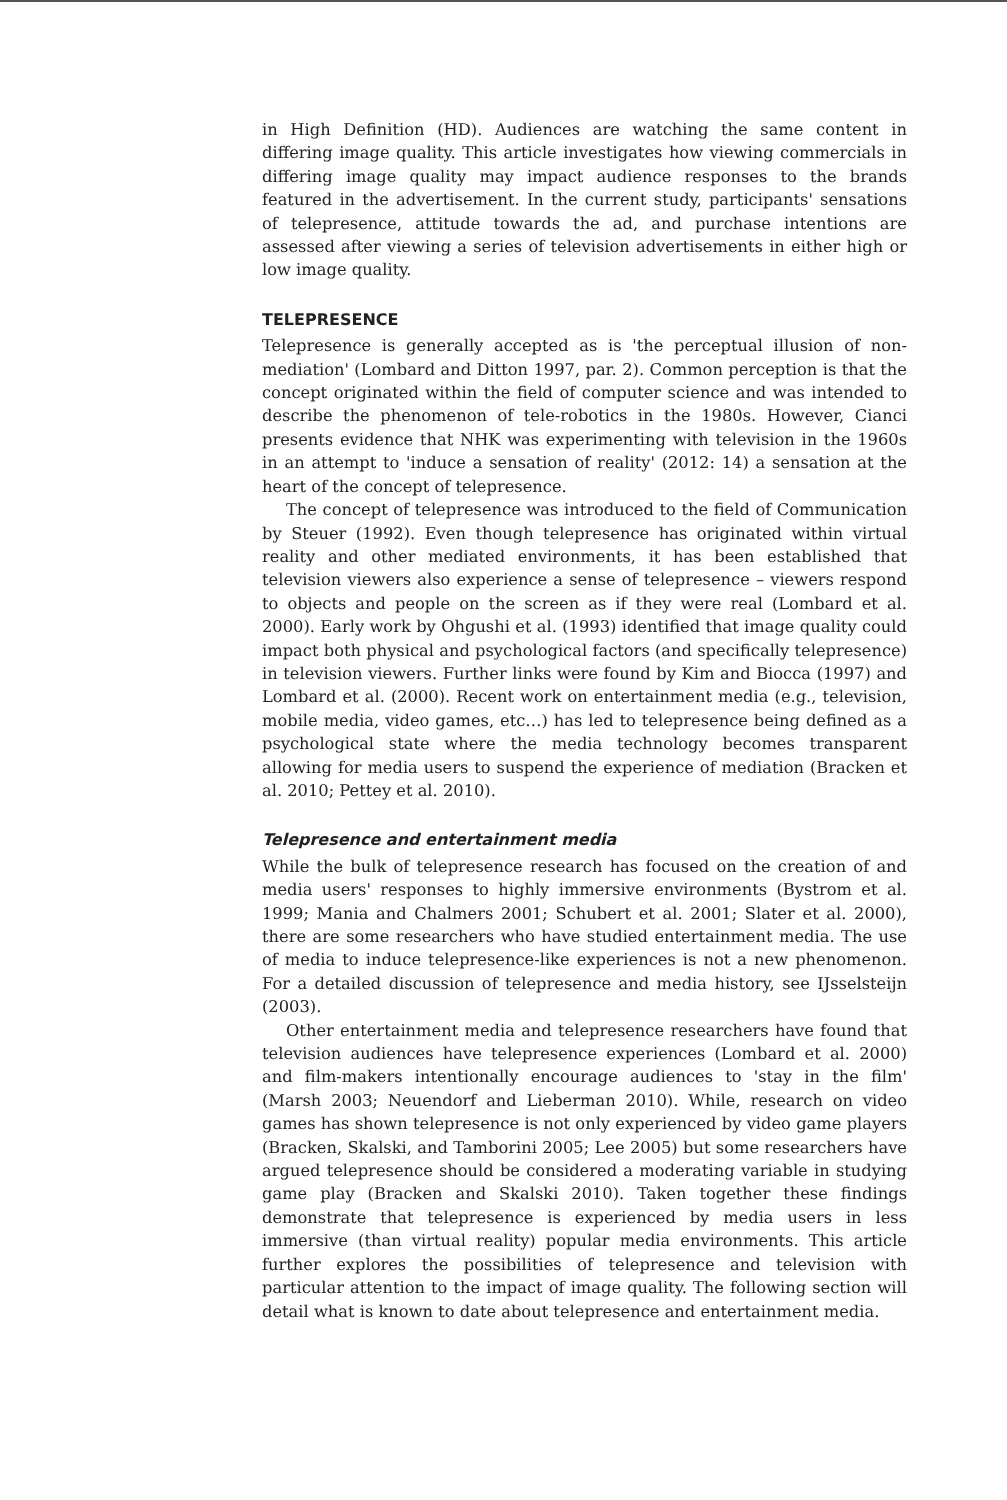in High Definition (HD). Audiences are watching the same content in differing image quality. This article investigates how viewing commercials in differing image quality may impact audience responses to the brands featured in the advertisement. In the current study, participants' sensations of telepresence, attitude towards the ad, and purchase intentions are assessed after viewing a series of television advertisements in either high or low image quality.
TELEPRESENCE
Telepresence is generally accepted as is 'the perceptual illusion of non-mediation' (Lombard and Ditton 1997, par. 2). Common perception is that the concept originated within the field of computer science and was intended to describe the phenomenon of tele-robotics in the 1980s. However, Cianci presents evidence that NHK was experimenting with television in the 1960s in an attempt to 'induce a sensation of reality' (2012: 14) a sensation at the heart of the concept of telepresence.
The concept of telepresence was introduced to the field of Communication by Steuer (1992). Even though telepresence has originated within virtual reality and other mediated environments, it has been established that television viewers also experience a sense of telepresence – viewers respond to objects and people on the screen as if they were real (Lombard et al. 2000). Early work by Ohgushi et al. (1993) identified that image quality could impact both physical and psychological factors (and specifically telepresence) in television viewers. Further links were found by Kim and Biocca (1997) and Lombard et al. (2000). Recent work on entertainment media (e.g., television, mobile media, video games, etc…) has led to telepresence being defined as a psychological state where the media technology becomes transparent allowing for media users to suspend the experience of mediation (Bracken et al. 2010; Pettey et al. 2010).
Telepresence and entertainment media
While the bulk of telepresence research has focused on the creation of and media users' responses to highly immersive environments (Bystrom et al. 1999; Mania and Chalmers 2001; Schubert et al. 2001; Slater et al. 2000), there are some researchers who have studied entertainment media. The use of media to induce telepresence-like experiences is not a new phenomenon. For a detailed discussion of telepresence and media history, see IJsselsteijn (2003).
Other entertainment media and telepresence researchers have found that television audiences have telepresence experiences (Lombard et al. 2000) and film-makers intentionally encourage audiences to 'stay in the film' (Marsh 2003; Neuendorf and Lieberman 2010). While, research on video games has shown telepresence is not only experienced by video game players (Bracken, Skalski, and Tamborini 2005; Lee 2005) but some researchers have argued telepresence should be considered a moderating variable in studying game play (Bracken and Skalski 2010). Taken together these findings demonstrate that telepresence is experienced by media users in less immersive (than virtual reality) popular media environments. This article further explores the possibilities of telepresence and television with particular attention to the impact of image quality. The following section will detail what is known to date about telepresence and entertainment media.